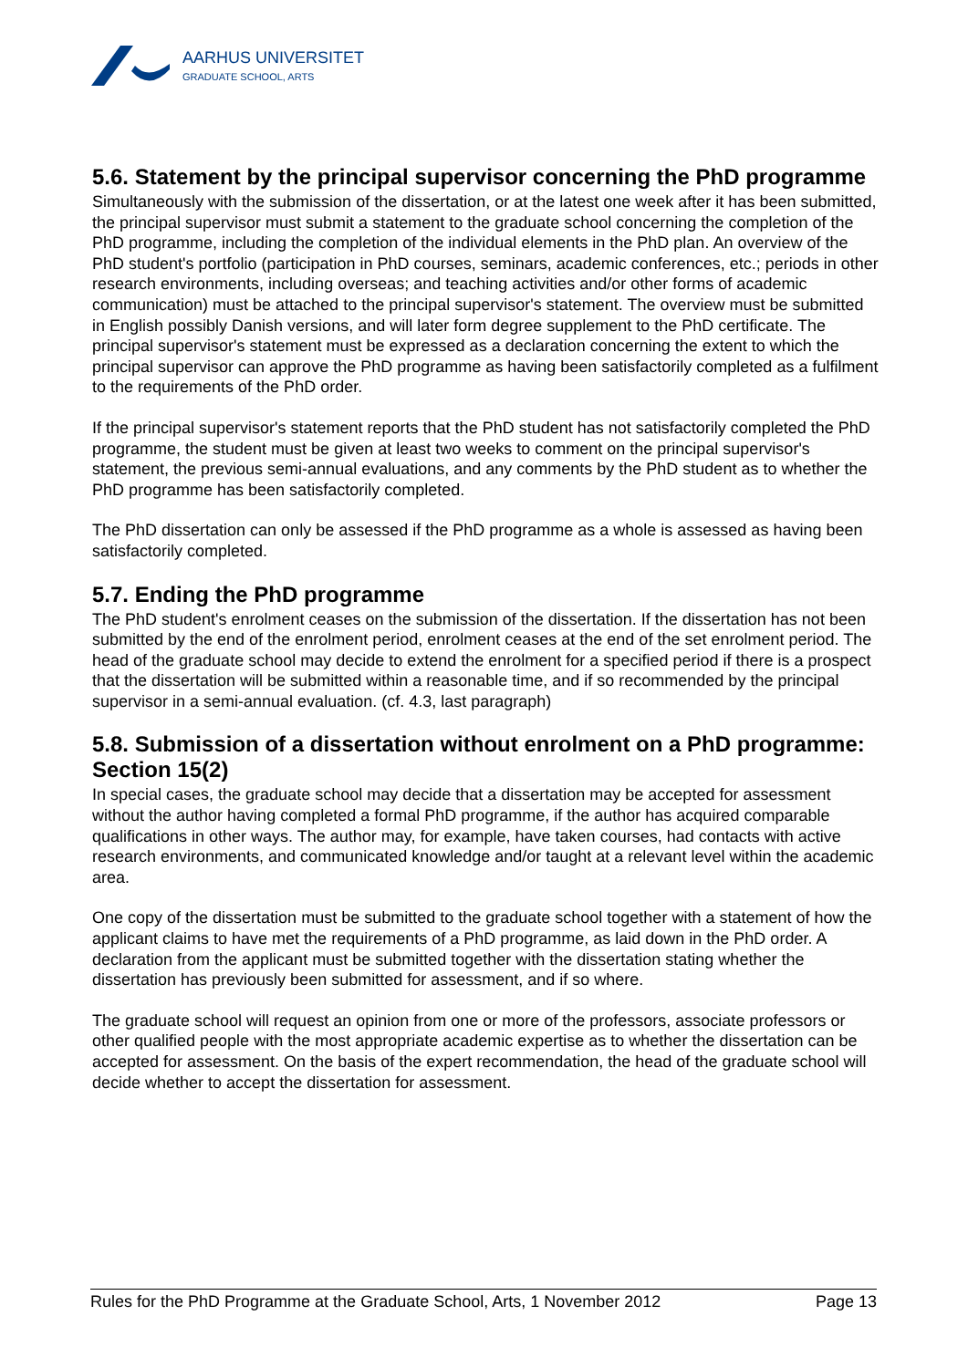AARHUS UNIVERSITET
GRADUATE SCHOOL, ARTS
5.6. Statement by the principal supervisor concerning the PhD programme
Simultaneously with the submission of the dissertation, or at the latest one week after it has been submitted, the principal supervisor must submit a statement to the graduate school concerning the completion of the PhD programme, including the completion of the individual elements in the PhD plan. An overview of the PhD student's portfolio (participation in PhD courses, seminars, academic conferences, etc.; periods in other research environments, including overseas; and teaching activities and/or other forms of academic communication) must be attached to the principal supervisor's statement. The overview must be submitted in English possibly Danish versions, and will later form degree supplement to the PhD certificate. The principal supervisor's statement must be expressed as a declaration concerning the extent to which the principal supervisor can approve the PhD programme as having been satisfactorily completed as a fulfilment to the requirements of the PhD order.
If the principal supervisor's statement reports that the PhD student has not satisfactorily completed the PhD programme, the student must be given at least two weeks to comment on the principal supervisor's statement, the previous semi-annual evaluations, and any comments by the PhD student as to whether the PhD programme has been satisfactorily completed.
The PhD dissertation can only be assessed if the PhD programme as a whole is assessed as having been satisfactorily completed.
5.7. Ending the PhD programme
The PhD student's enrolment ceases on the submission of the dissertation. If the dissertation has not been submitted by the end of the enrolment period, enrolment ceases at the end of the set enrolment period. The head of the graduate school may decide to extend the enrolment for a specified period if there is a prospect that the dissertation will be submitted within a reasonable time, and if so recommended by the principal supervisor in a semi-annual evaluation. (cf. 4.3, last paragraph)
5.8. Submission of a dissertation without enrolment on a PhD programme: Section 15(2)
In special cases, the graduate school may decide that a dissertation may be accepted for assessment without the author having completed a formal PhD programme, if the author has acquired comparable qualifications in other ways. The author may, for example, have taken courses, had contacts with active research environments, and communicated knowledge and/or taught at a relevant level within the academic area.
One copy of the dissertation must be submitted to the graduate school together with a statement of how the applicant claims to have met the requirements of a PhD programme, as laid down in the PhD order. A declaration from the applicant must be submitted together with the dissertation stating whether the dissertation has previously been submitted for assessment, and if so where.
The graduate school will request an opinion from one or more of the professors, associate professors or other qualified people with the most appropriate academic expertise as to whether the dissertation can be accepted for assessment. On the basis of the expert recommendation, the head of the graduate school will decide whether to accept the dissertation for assessment.
Rules for the PhD Programme at the Graduate School, Arts, 1 November 2012 Page 13